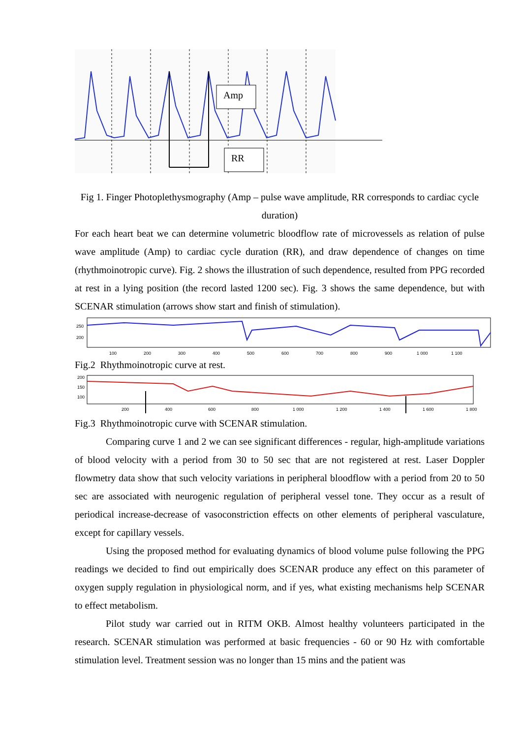Amp
RR
Fig 1. Finger Photoplethysmography (Amp – pulse wave amplitude, RR corresponds to cardiac cycle duration)
For each heart beat we can determine volumetric bloodflow rate of microvessels as relation of pulse wave amplitude (Amp) to cardiac cycle duration (RR), and draw dependence of changes on time (rhythmoinotropic curve). Fig. 2 shows the illustration of such dependence, resulted from PPG recorded at rest in a lying position (the record lasted 1200 sec). Fig. 3 shows the same dependence, but with SCENAR stimulation (arrows show start and finish of stimulation).
250
200
100
200
300
400
500
600
700
800
900
1 000
1 100
Fig.2 Rhythmoinotropic curve at rest.
200
150
100
200
400
600
800
1 000
1 200
1 400
1 600
1 800
Fig.3 Rhythmoinotropic curve with SCENAR stimulation.
Comparing curve 1 and 2 we can see significant differences - regular, high-amplitude variations of blood velocity with a period from 30 to 50 sec that are not registered at rest. Laser Doppler flowmetry data show that such velocity variations in peripheral bloodflow with a period from 20 to 50 sec are associated with neurogenic regulation of peripheral vessel tone. They occur as a result of periodical increase-decrease of vasoconstriction effects on other elements of peripheral vasculature, except for capillary vessels.
Using the proposed method for evaluating dynamics of blood volume pulse following the PPG readings we decided to find out empirically does SCENAR produce any effect on this parameter of oxygen supply regulation in physiological norm, and if yes, what existing mechanisms help SCENAR to effect metabolism.
Pilot study war carried out in RITM OKB. Almost healthy volunteers participated in the research. SCENAR stimulation was performed at basic frequencies - 60 or 90 Hz with comfortable stimulation level. Treatment session was no longer than 15 mins and the patient was